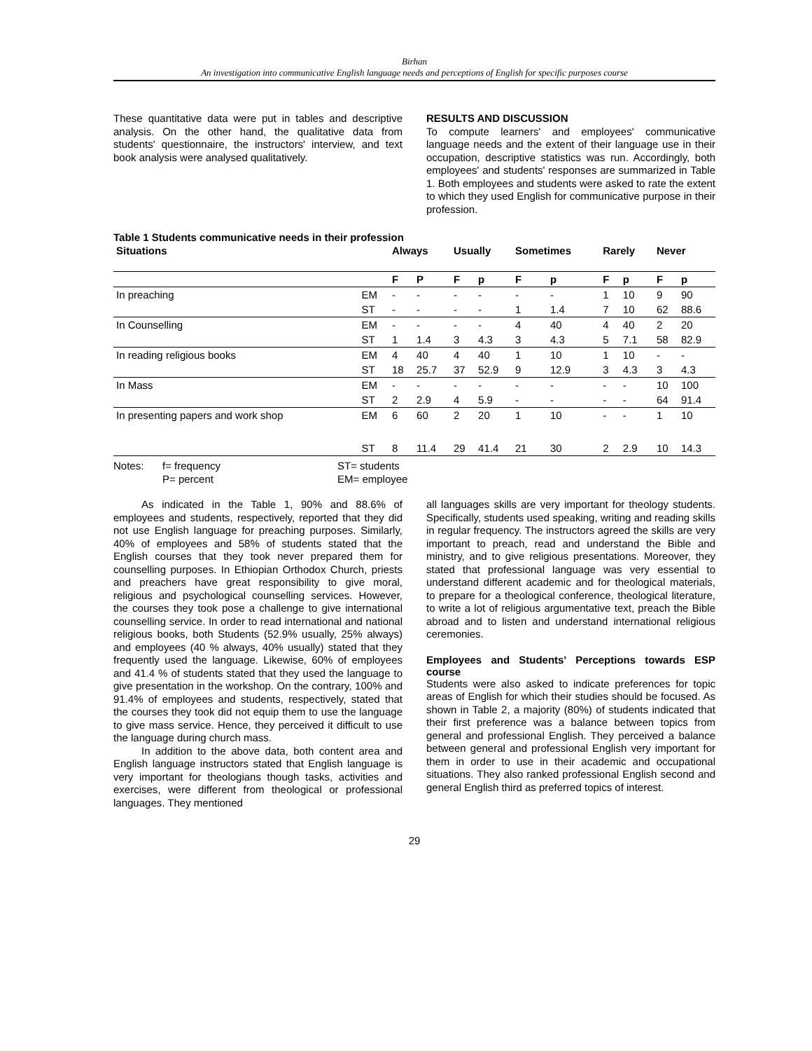Birhan
An investigation into communicative English language needs and perceptions of English for specific purposes course
These quantitative data were put in tables and descriptive analysis. On the other hand, the qualitative data from students' questionnaire, the instructors' interview, and text book analysis were analysed qualitatively.
RESULTS AND DISCUSSION
To compute learners' and employees' communicative language needs and the extent of their language use in their occupation, descriptive statistics was run. Accordingly, both employees' and students' responses are summarized in Table 1. Both employees and students were asked to rate the extent to which they used English for communicative purpose in their profession.
Table 1 Students communicative needs in their profession
| Situations | | Always | | Usually | | Sometimes | | Rarely | | Never | |
| --- | --- | --- | --- | --- | --- | --- | --- | --- | --- | --- | --- |
| | | F | P | F | p | F | p | F | p | F | p |
| In preaching | EM | - | - | - | - | - | - | 1 | 10 | 9 | 90 |
| | ST | - | - | - | - | 1 | 1.4 | 7 | 10 | 62 | 88.6 |
| In Counselling | EM | - | - | - | - | 4 | 40 | 4 | 40 | 2 | 20 |
| | ST | 1 | 1.4 | 3 | 4.3 | 3 | 4.3 | 5 | 7.1 | 58 | 82.9 |
| In reading religious books | EM | 4 | 40 | 4 | 40 | 1 | 10 | 1 | 10 | - | - |
| | ST | 18 | 25.7 | 37 | 52.9 | 9 | 12.9 | 3 | 4.3 | 3 | 4.3 |
| In Mass | EM | - | - | - | - | - | - | - | - | 10 | 100 |
| | ST | 2 | 2.9 | 4 | 5.9 | - | - | - | - | 64 | 91.4 |
| In presenting papers and work shop | EM | 6 | 60 | 2 | 20 | 1 | 10 | - | - | 1 | 10 |
| | ST | 8 | 11.4 | 29 | 41.4 | 21 | 30 | 2 | 2.9 | 10 | 14.3 |
Notes: f= frequency
P= percent
ST= students
EM= employee
As indicated in the Table 1, 90% and 88.6% of employees and students, respectively, reported that they did not use English language for preaching purposes. Similarly, 40% of employees and 58% of students stated that the English courses that they took never prepared them for counselling purposes. In Ethiopian Orthodox Church, priests and preachers have great responsibility to give moral, religious and psychological counselling services. However, the courses they took pose a challenge to give international counselling service. In order to read international and national religious books, both Students (52.9% usually, 25% always) and employees (40 % always, 40% usually) stated that they frequently used the language. Likewise, 60% of employees and 41.4 % of students stated that they used the language to give presentation in the workshop. On the contrary, 100% and 91.4% of employees and students, respectively, stated that the courses they took did not equip them to use the language to give mass service. Hence, they perceived it difficult to use the language during church mass.
In addition to the above data, both content area and English language instructors stated that English language is very important for theologians though tasks, activities and exercises, were different from theological or professional languages. They mentioned
all languages skills are very important for theology students. Specifically, students used speaking, writing and reading skills in regular frequency. The instructors agreed the skills are very important to preach, read and understand the Bible and ministry, and to give religious presentations. Moreover, they stated that professional language was very essential to understand different academic and for theological materials, to prepare for a theological conference, theological literature, to write a lot of religious argumentative text, preach the Bible abroad and to listen and understand international religious ceremonies.
Employees and Students' Perceptions towards ESP course
Students were also asked to indicate preferences for topic areas of English for which their studies should be focused. As shown in Table 2, a majority (80%) of students indicated that their first preference was a balance between topics from general and professional English. They perceived a balance between general and professional English very important for them in order to use in their academic and occupational situations. They also ranked professional English second and general English third as preferred topics of interest.
29